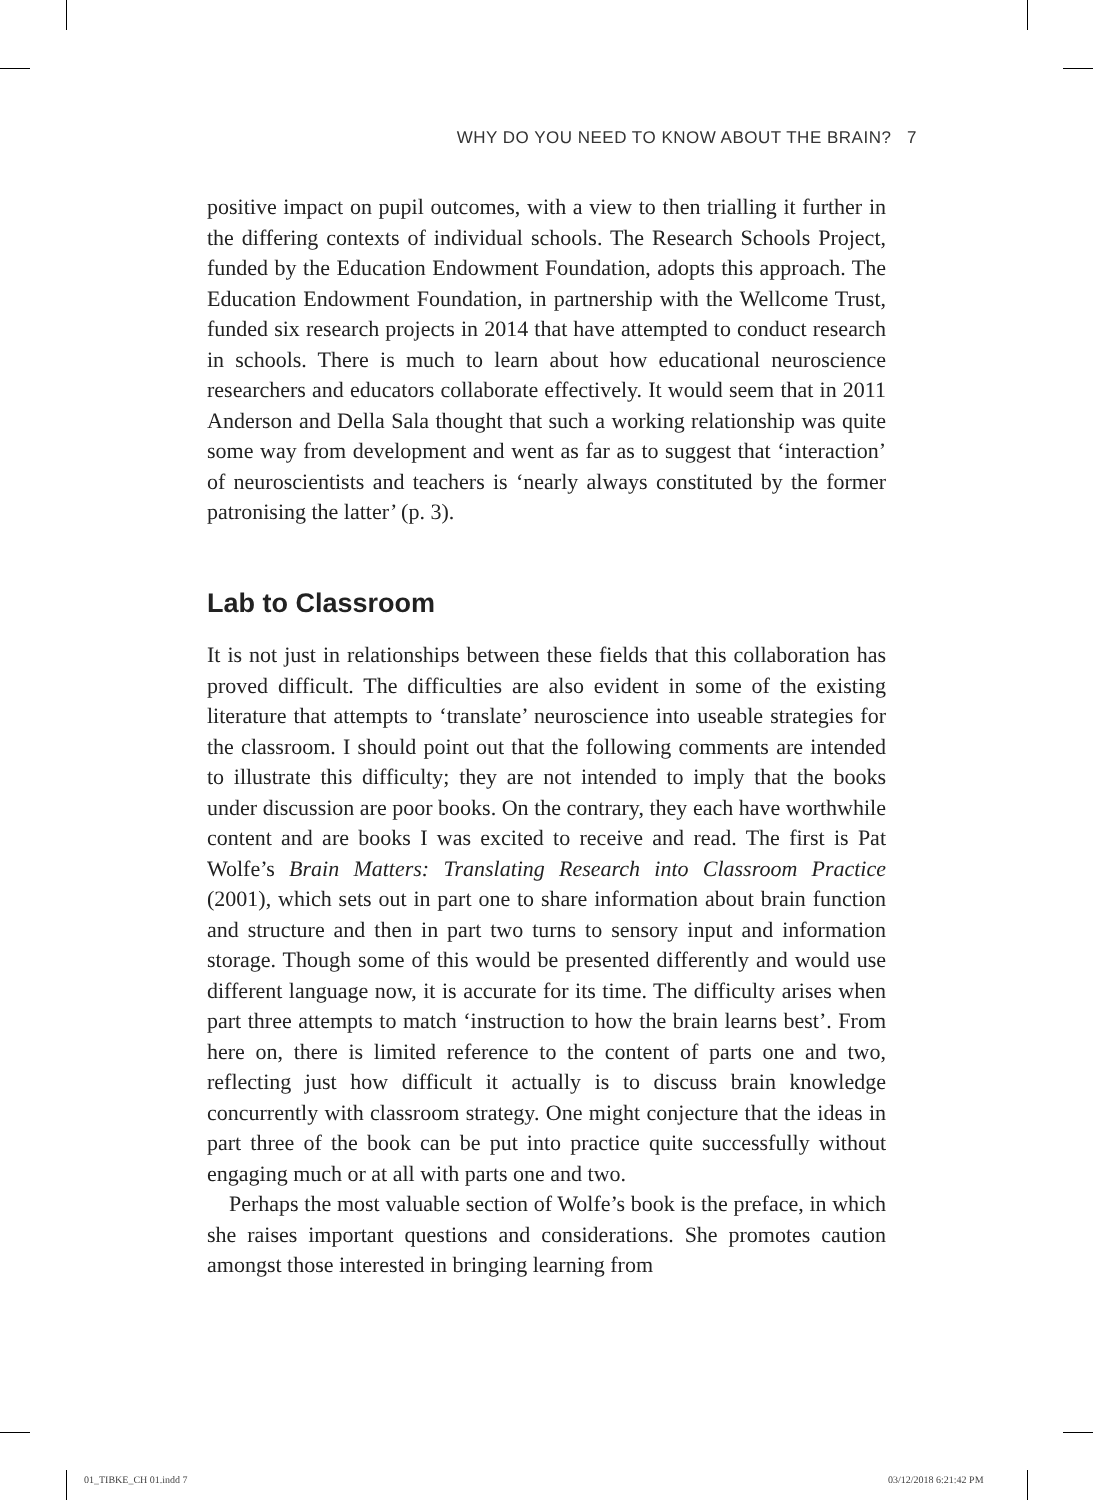WHY DO YOU NEED TO KNOW ABOUT THE BRAIN? 7
positive impact on pupil outcomes, with a view to then trialling it further in the differing contexts of individual schools. The Research Schools Project, funded by the Education Endowment Foundation, adopts this approach. The Education Endowment Foundation, in partnership with the Wellcome Trust, funded six research projects in 2014 that have attempted to conduct research in schools. There is much to learn about how educational neuroscience researchers and educators collaborate effectively. It would seem that in 2011 Anderson and Della Sala thought that such a working relationship was quite some way from development and went as far as to suggest that ‘interaction’ of neuroscientists and teachers is ‘nearly always constituted by the former patronising the latter’ (p. 3).
Lab to Classroom
It is not just in relationships between these fields that this collaboration has proved difficult. The difficulties are also evident in some of the existing literature that attempts to ‘translate’ neuroscience into useable strategies for the classroom. I should point out that the following comments are intended to illustrate this difficulty; they are not intended to imply that the books under discussion are poor books. On the contrary, they each have worthwhile content and are books I was excited to receive and read. The first is Pat Wolfe’s Brain Matters: Translating Research into Classroom Practice (2001), which sets out in part one to share information about brain function and structure and then in part two turns to sensory input and information storage. Though some of this would be presented differently and would use different language now, it is accurate for its time. The difficulty arises when part three attempts to match ‘instruction to how the brain learns best’. From here on, there is limited reference to the content of parts one and two, reflecting just how difficult it actually is to discuss brain knowledge concurrently with classroom strategy. One might conjecture that the ideas in part three of the book can be put into practice quite successfully without engaging much or at all with parts one and two.
Perhaps the most valuable section of Wolfe’s book is the preface, in which she raises important questions and considerations. She promotes caution amongst those interested in bringing learning from
01_TIBKE_CH 01.indd 7 03/12/2018 6:21:42 PM